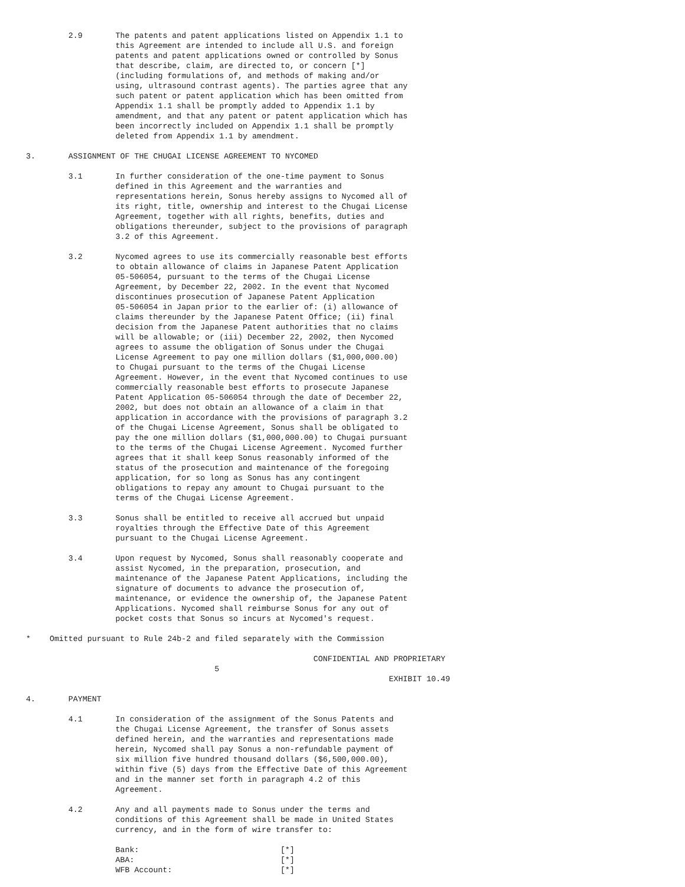2.9       The patents and patent applications listed on Appendix 1.1 to
                   this Agreement are intended to include all U.S. and foreign
                   patents and patent applications owned or controlled by Sonus
                   that describe, claim, are directed to, or concern [*]
                   (including formulations of, and methods of making and/or
                   using, ultrasound contrast agents). The parties agree that any
                   such patent or patent application which has been omitted from
                   Appendix 1.1 shall be promptly added to Appendix 1.1 by
                   amendment, and that any patent or patent application which has
                   been incorrectly included on Appendix 1.1 shall be promptly
                   deleted from Appendix 1.1 by amendment.

3.       ASSIGNMENT OF THE CHUGAI LICENSE AGREEMENT TO NYCOMED

         3.1       In further consideration of the one-time payment to Sonus
                   defined in this Agreement and the warranties and
                   representations herein, Sonus hereby assigns to Nycomed all of
                   its right, title, ownership and interest to the Chugai License
                   Agreement, together with all rights, benefits, duties and
                   obligations thereunder, subject to the provisions of paragraph
                   3.2 of this Agreement.

         3.2       Nycomed agrees to use its commercially reasonable best efforts
                   to obtain allowance of claims in Japanese Patent Application
                   05-506054, pursuant to the terms of the Chugai License
                   Agreement, by December 22, 2002. In the event that Nycomed
                   discontinues prosecution of Japanese Patent Application
                   05-506054 in Japan prior to the earlier of: (i) allowance of
                   claims thereunder by the Japanese Patent Office; (ii) final
                   decision from the Japanese Patent authorities that no claims
                   will be allowable; or (iii) December 22, 2002, then Nycomed
                   agrees to assume the obligation of Sonus under the Chugai
                   License Agreement to pay one million dollars ($1,000,000.00)
                   to Chugai pursuant to the terms of the Chugai License
                   Agreement. However, in the event that Nycomed continues to use
                   commercially reasonable best efforts to prosecute Japanese
                   Patent Application 05-506054 through the date of December 22,
                   2002, but does not obtain an allowance of a claim in that
                   application in accordance with the provisions of paragraph 3.2
                   of the Chugai License Agreement, Sonus shall be obligated to
                   pay the one million dollars ($1,000,000.00) to Chugai pursuant
                   to the terms of the Chugai License Agreement. Nycomed further
                   agrees that it shall keep Sonus reasonably informed of the
                   status of the prosecution and maintenance of the foregoing
                   application, for so long as Sonus has any contingent
                   obligations to repay any amount to Chugai pursuant to the
                   terms of the Chugai License Agreement.

         3.3       Sonus shall be entitled to receive all accrued but unpaid
                   royalties through the Effective Date of this Agreement
                   pursuant to the Chugai License Agreement.

         3.4       Upon request by Nycomed, Sonus shall reasonably cooperate and
                   assist Nycomed, in the preparation, prosecution, and
                   maintenance of the Japanese Patent Applications, including the
                   signature of documents to advance the prosecution of,
                   maintenance, or evidence the ownership of, the Japanese Patent
                   Applications. Nycomed shall reimburse Sonus for any out of
                   pocket costs that Sonus so incurs at Nycomed's request.

*    Omitted pursuant to Rule 24b-2 and filed separately with the Commission

                                                             CONFIDENTIAL AND PROPRIETARY
                                        5
                                                                             EXHIBIT 10.49

4.       PAYMENT

         4.1       In consideration of the assignment of the Sonus Patents and
                   the Chugai License Agreement, the transfer of Sonus assets
                   defined herein, and the warranties and representations made
                   herein, Nycomed shall pay Sonus a non-refundable payment of
                   six million five hundred thousand dollars ($6,500,000.00),
                   within five (5) days from the Effective Date of this Agreement
                   and in the manner set forth in paragraph 4.2 of this
                   Agreement.

         4.2       Any and all payments made to Sonus under the terms and
                   conditions of this Agreement shall be made in United States
                   currency, and in the form of wire transfer to:

                   Bank:                              [*]
                   ABA:                               [*]
                   WFB Account:                       [*]